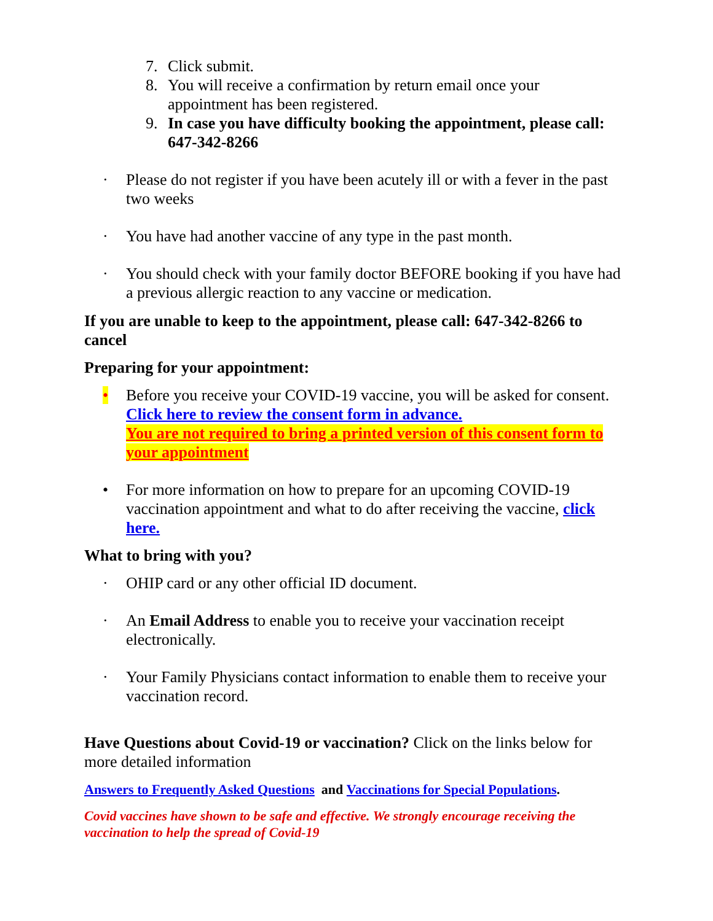7. Click submit.
8. You will receive a confirmation by return email once your appointment has been registered.
9. In case you have difficulty booking the appointment, please call: 647-342-8266
· Please do not register if you have been acutely ill or with a fever in the past two weeks
· You have had another vaccine of any type in the past month.
· You should check with your family doctor BEFORE booking if you have had a previous allergic reaction to any vaccine or medication.
If you are unable to keep to the appointment, please call: 647-342-8266 to cancel
Preparing for your appointment:
• Before you receive your COVID-19 vaccine, you will be asked for consent. Click here to review the consent form in advance.
You are not required to bring a printed version of this consent form to your appointment
• For more information on how to prepare for an upcoming COVID-19 vaccination appointment and what to do after receiving the vaccine, click here.
What to bring with you?
· OHIP card or any other official ID document.
· An Email Address to enable you to receive your vaccination receipt electronically.
· Your Family Physicians contact information to enable them to receive your vaccination record.
Have Questions about Covid-19 or vaccination? Click on the links below for more detailed information
Answers to Frequently Asked Questions and Vaccinations for Special Populations.
Covid vaccines have shown to be safe and effective. We strongly encourage receiving the vaccination to help the spread of Covid-19